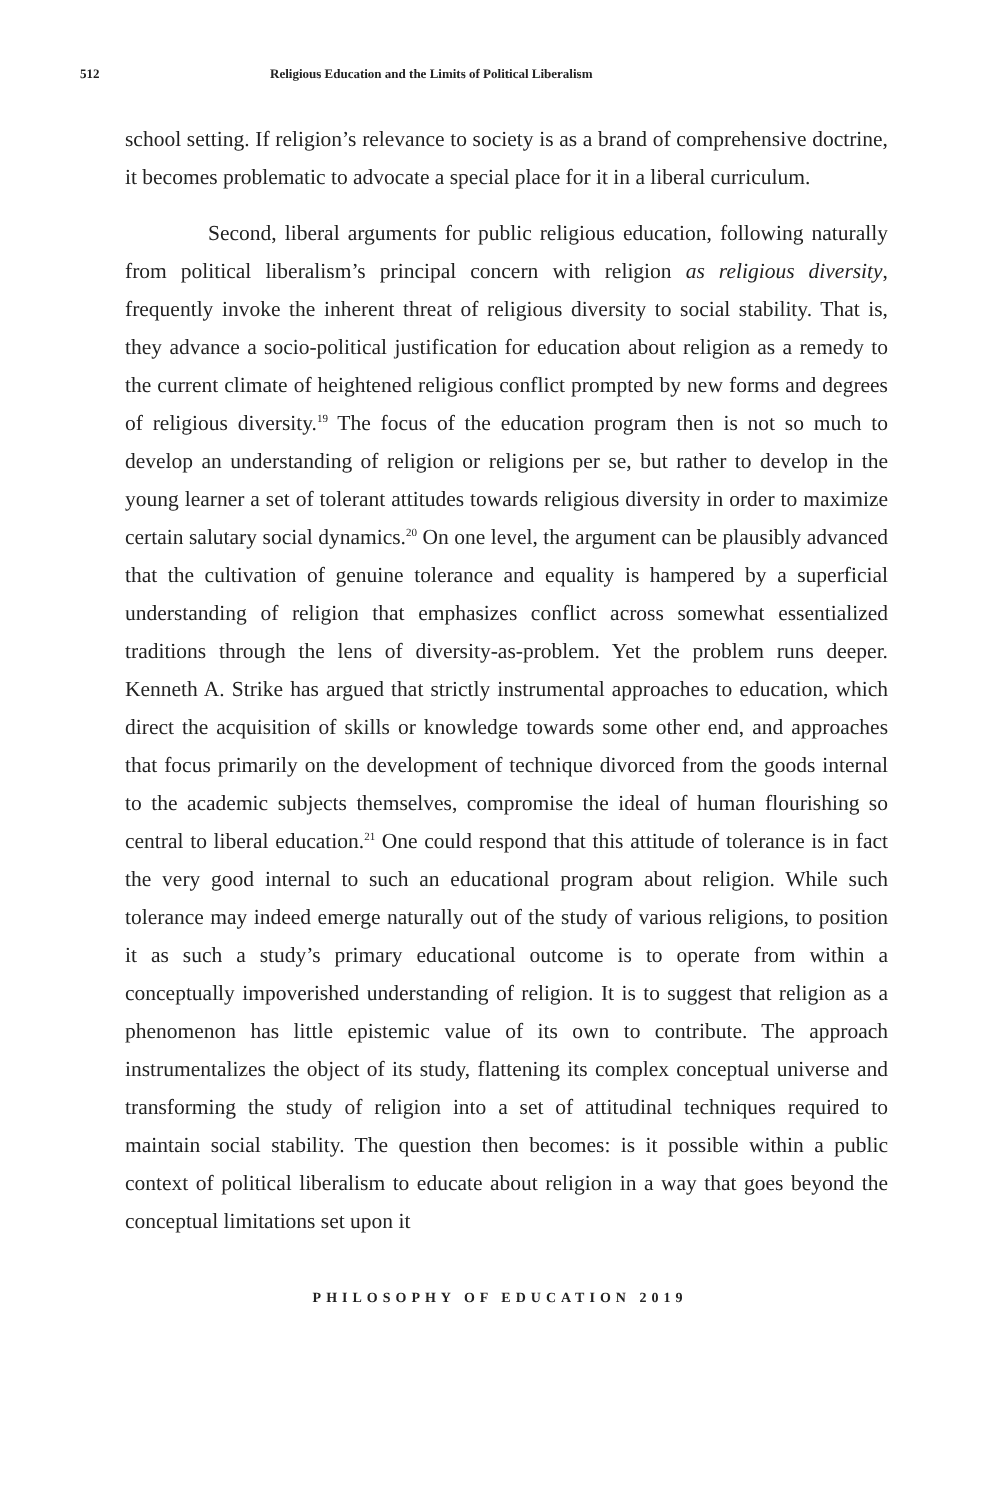512 Religious Education and the Limits of Political Liberalism
school setting. If religion’s relevance to society is as a brand of comprehensive doctrine, it becomes problematic to advocate a special place for it in a liberal curriculum.
Second, liberal arguments for public religious education, following naturally from political liberalism’s principal concern with religion as religious diversity, frequently invoke the inherent threat of religious diversity to social stability. That is, they advance a socio-political justification for education about religion as a remedy to the current climate of heightened religious conflict prompted by new forms and degrees of religious diversity.<sup>19</sup> The focus of the education program then is not so much to develop an understanding of religion or religions per se, but rather to develop in the young learner a set of tolerant attitudes towards religious diversity in order to maximize certain salutary social dynamics.<sup>20</sup> On one level, the argument can be plausibly advanced that the cultivation of genuine tolerance and equality is hampered by a superficial understanding of religion that emphasizes conflict across somewhat essentialized traditions through the lens of diversity-as-problem. Yet the problem runs deeper. Kenneth A. Strike has argued that strictly instrumental approaches to education, which direct the acquisition of skills or knowledge towards some other end, and approaches that focus primarily on the development of technique divorced from the goods internal to the academic subjects themselves, compromise the ideal of human flourishing so central to liberal education.<sup>21</sup> One could respond that this attitude of tolerance is in fact the very good internal to such an educational program about religion. While such tolerance may indeed emerge naturally out of the study of various religions, to position it as such a study’s primary educational outcome is to operate from within a conceptually impoverished understanding of religion. It is to suggest that religion as a phenomenon has little epistemic value of its own to contribute. The approach instrumentalizes the object of its study, flattening its complex conceptual universe and transforming the study of religion into a set of attitudinal techniques required to maintain social stability. The question then becomes: is it possible within a public context of political liberalism to educate about religion in a way that goes beyond the conceptual limitations set upon it
PHILOSOPHY OF EDUCATION 2019